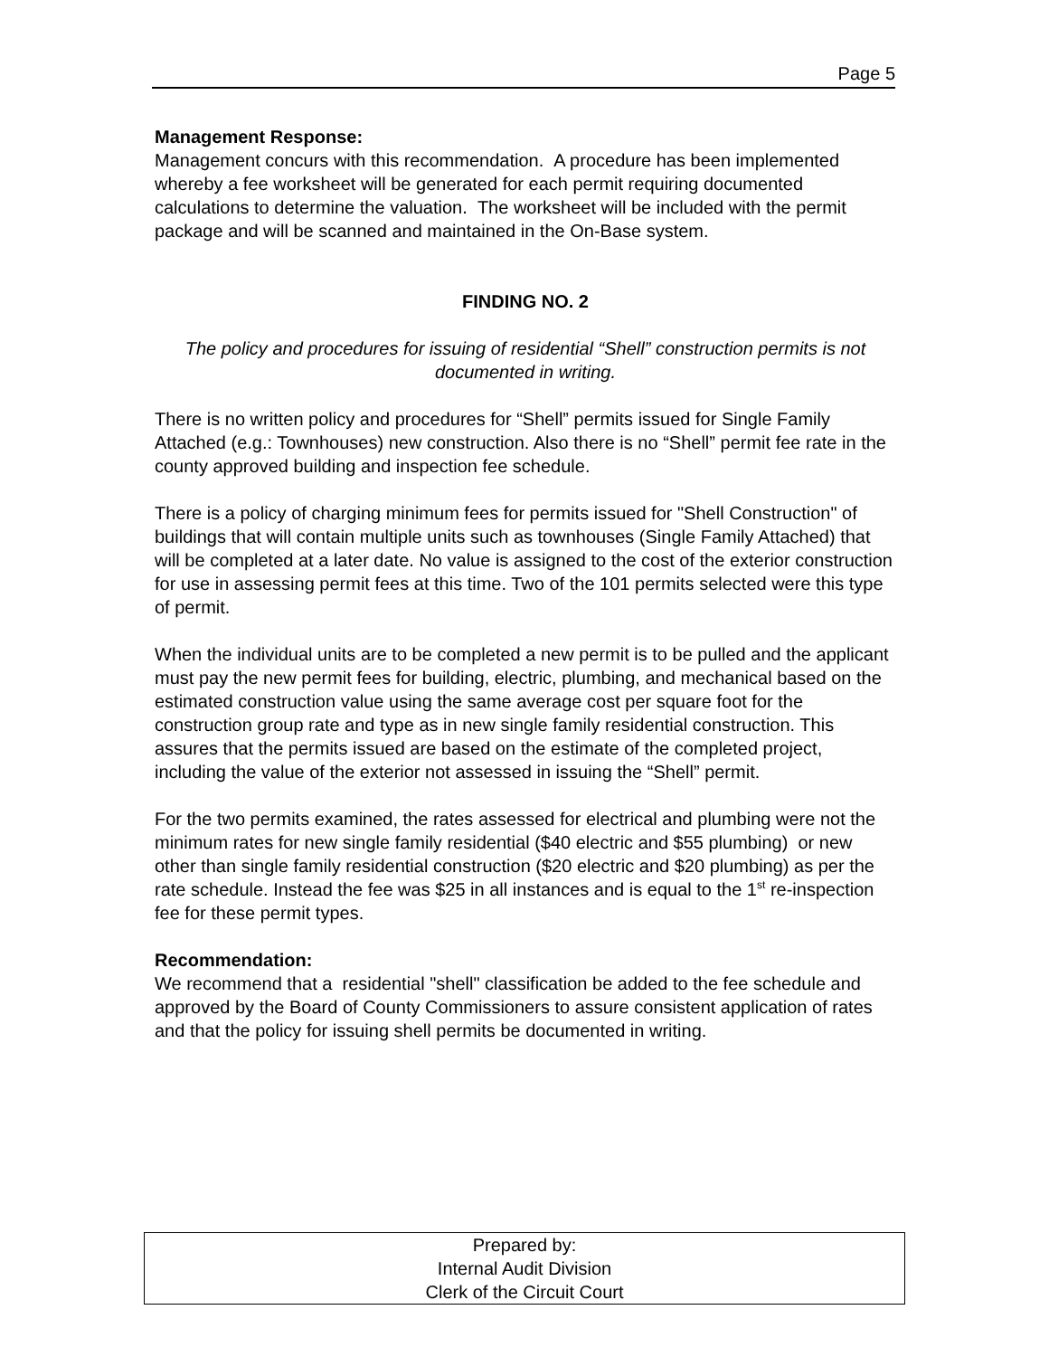Page 5
Management Response:
Management concurs with this recommendation. A procedure has been implemented whereby a fee worksheet will be generated for each permit requiring documented calculations to determine the valuation. The worksheet will be included with the permit package and will be scanned and maintained in the On-Base system.
FINDING NO. 2
The policy and procedures for issuing of residential “Shell” construction permits is not documented in writing.
There is no written policy and procedures for “Shell” permits issued for Single Family Attached (e.g.: Townhouses) new construction. Also there is no “Shell” permit fee rate in the county approved building and inspection fee schedule.
There is a policy of charging minimum fees for permits issued for "Shell Construction" of buildings that will contain multiple units such as townhouses (Single Family Attached) that will be completed at a later date. No value is assigned to the cost of the exterior construction for use in assessing permit fees at this time. Two of the 101 permits selected were this type of permit.
When the individual units are to be completed a new permit is to be pulled and the applicant must pay the new permit fees for building, electric, plumbing, and mechanical based on the estimated construction value using the same average cost per square foot for the construction group rate and type as in new single family residential construction. This assures that the permits issued are based on the estimate of the completed project, including the value of the exterior not assessed in issuing the “Shell” permit.
For the two permits examined, the rates assessed for electrical and plumbing were not the minimum rates for new single family residential ($40 electric and $55 plumbing) or new other than single family residential construction ($20 electric and $20 plumbing) as per the rate schedule. Instead the fee was $25 in all instances and is equal to the 1<sup>st</sup> re-inspection fee for these permit types.
Recommendation:
We recommend that a residential "shell" classification be added to the fee schedule and approved by the Board of County Commissioners to assure consistent application of rates and that the policy for issuing shell permits be documented in writing.
Prepared by:
Internal Audit Division
Clerk of the Circuit Court